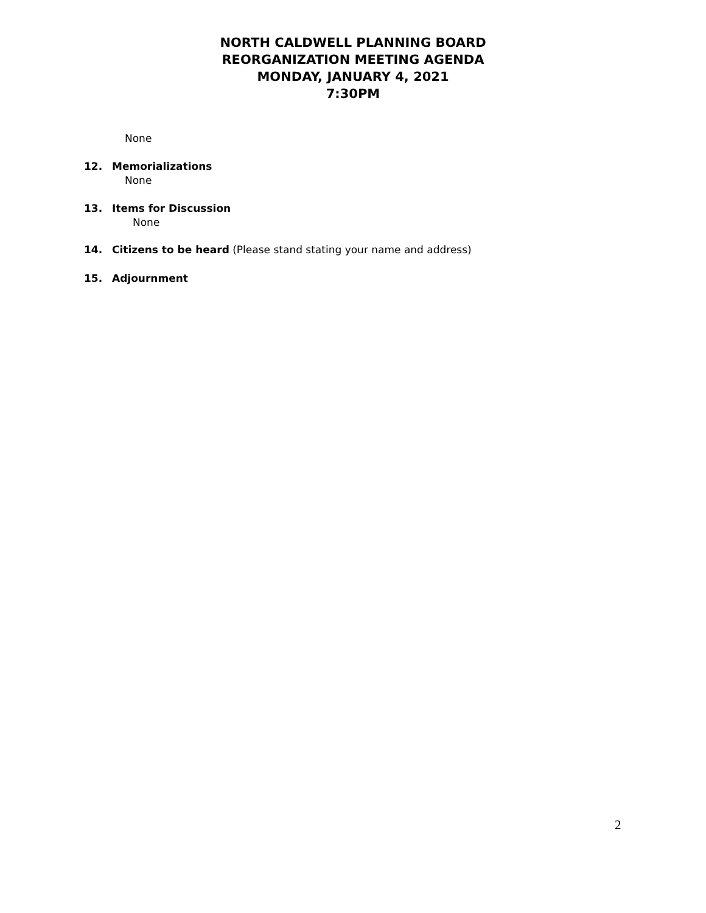NORTH CALDWELL PLANNING BOARD
REORGANIZATION MEETING AGENDA
MONDAY, JANUARY 4, 2021
7:30PM
None
12. Memorializations
None
13. Items for Discussion
None
14. Citizens to be heard (Please stand stating your name and address)
15. Adjournment
2